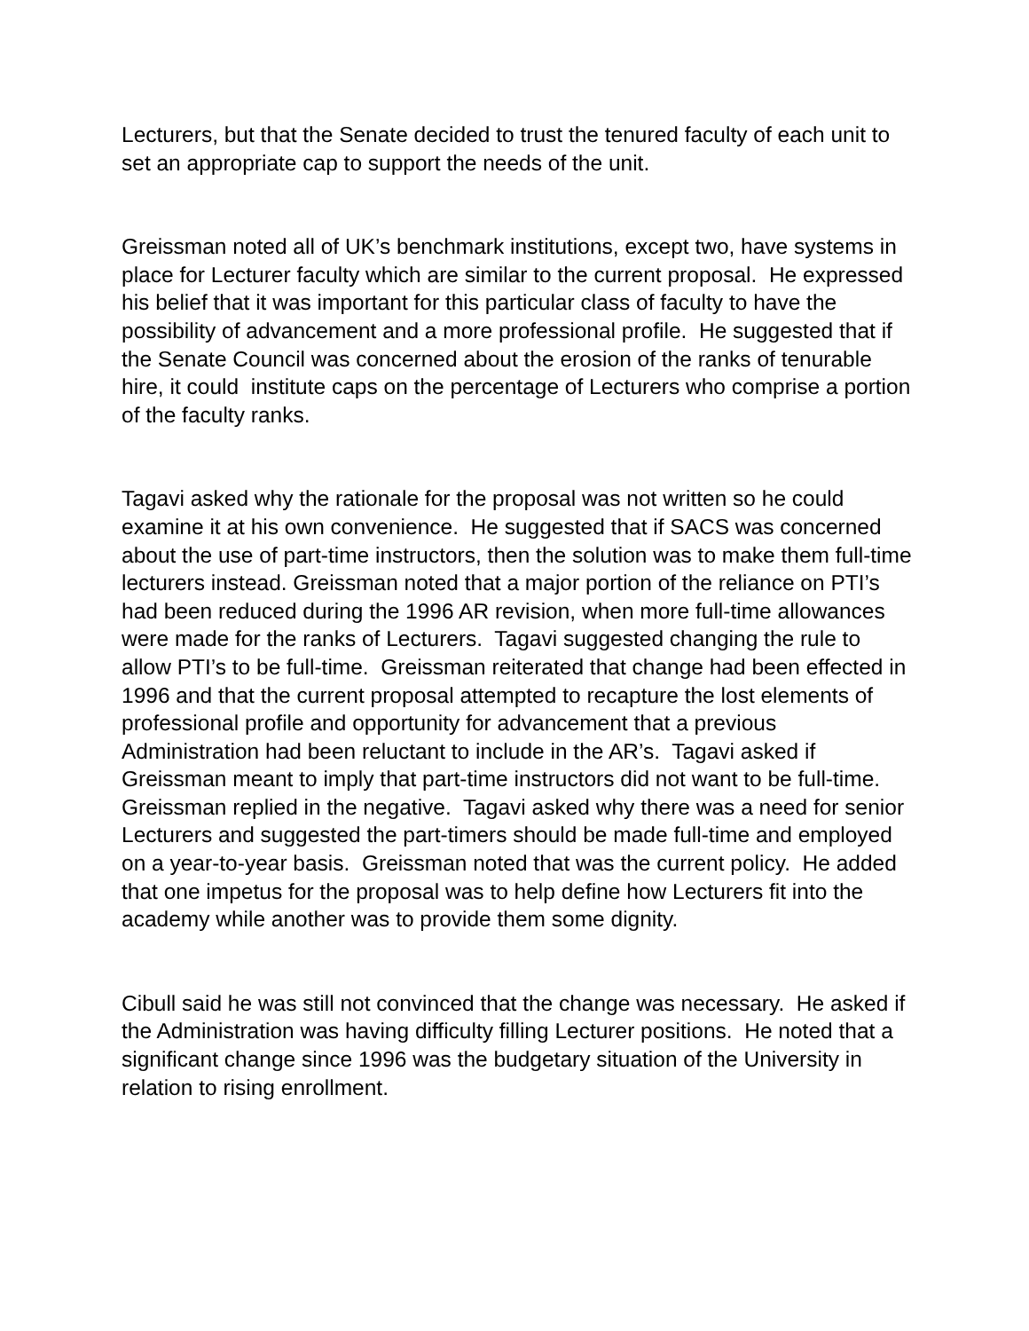Lecturers, but that the Senate decided to trust the tenured faculty of each unit to set an appropriate cap to support the needs of the unit.
Greissman noted all of UK’s benchmark institutions, except two, have systems in place for Lecturer faculty which are similar to the current proposal. He expressed his belief that it was important for this particular class of faculty to have the possibility of advancement and a more professional profile. He suggested that if the Senate Council was concerned about the erosion of the ranks of tenurable hire, it could institute caps on the percentage of Lecturers who comprise a portion of the faculty ranks.
Tagavi asked why the rationale for the proposal was not written so he could examine it at his own convenience. He suggested that if SACS was concerned about the use of part-time instructors, then the solution was to make them full-time lecturers instead. Greissman noted that a major portion of the reliance on PTI’s had been reduced during the 1996 AR revision, when more full-time allowances were made for the ranks of Lecturers. Tagavi suggested changing the rule to allow PTI’s to be full-time. Greissman reiterated that change had been effected in 1996 and that the current proposal attempted to recapture the lost elements of professional profile and opportunity for advancement that a previous Administration had been reluctant to include in the AR’s. Tagavi asked if Greissman meant to imply that part-time instructors did not want to be full-time. Greissman replied in the negative. Tagavi asked why there was a need for senior Lecturers and suggested the part-timers should be made full-time and employed on a year-to-year basis. Greissman noted that was the current policy. He added that one impetus for the proposal was to help define how Lecturers fit into the academy while another was to provide them some dignity.
Cibull said he was still not convinced that the change was necessary. He asked if the Administration was having difficulty filling Lecturer positions. He noted that a significant change since 1996 was the budgetary situation of the University in relation to rising enrollment.